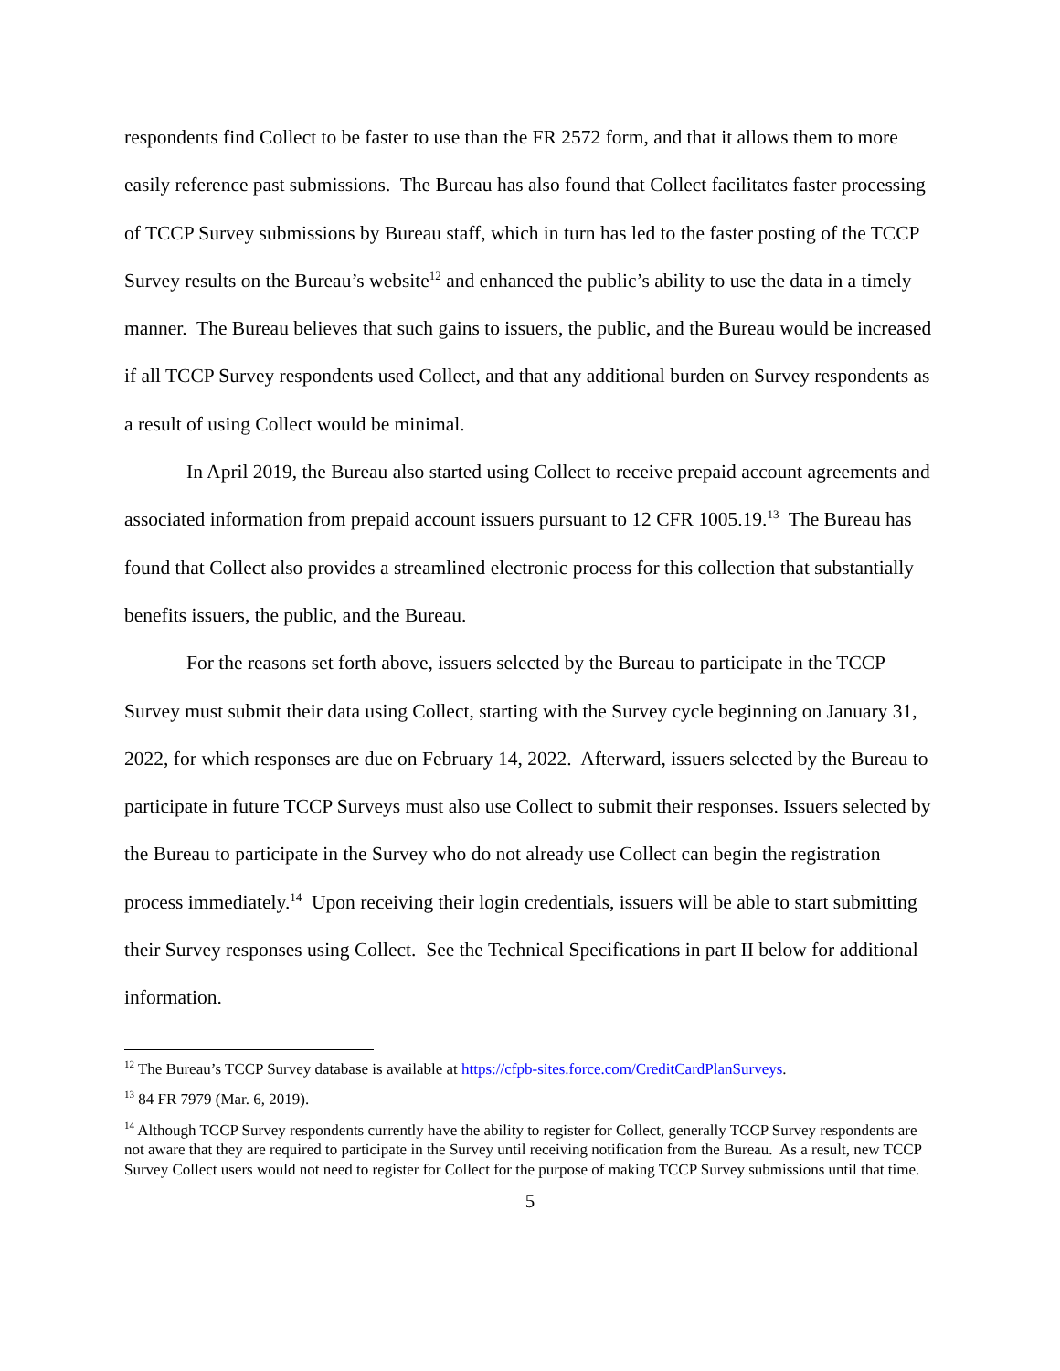respondents find Collect to be faster to use than the FR 2572 form, and that it allows them to more easily reference past submissions. The Bureau has also found that Collect facilitates faster processing of TCCP Survey submissions by Bureau staff, which in turn has led to the faster posting of the TCCP Survey results on the Bureau’s website<sup>12</sup> and enhanced the public’s ability to use the data in a timely manner. The Bureau believes that such gains to issuers, the public, and the Bureau would be increased if all TCCP Survey respondents used Collect, and that any additional burden on Survey respondents as a result of using Collect would be minimal.
In April 2019, the Bureau also started using Collect to receive prepaid account agreements and associated information from prepaid account issuers pursuant to 12 CFR 1005.19.<sup>13</sup> The Bureau has found that Collect also provides a streamlined electronic process for this collection that substantially benefits issuers, the public, and the Bureau.
For the reasons set forth above, issuers selected by the Bureau to participate in the TCCP Survey must submit their data using Collect, starting with the Survey cycle beginning on January 31, 2022, for which responses are due on February 14, 2022. Afterward, issuers selected by the Bureau to participate in future TCCP Surveys must also use Collect to submit their responses. Issuers selected by the Bureau to participate in the Survey who do not already use Collect can begin the registration process immediately.<sup>14</sup> Upon receiving their login credentials, issuers will be able to start submitting their Survey responses using Collect. See the Technical Specifications in part II below for additional information.
<sup>12</sup> The Bureau’s TCCP Survey database is available at https://cfpb-sites.force.com/CreditCardPlanSurveys.
<sup>13</sup> 84 FR 7979 (Mar. 6, 2019).
<sup>14</sup> Although TCCP Survey respondents currently have the ability to register for Collect, generally TCCP Survey respondents are not aware that they are required to participate in the Survey until receiving notification from the Bureau. As a result, new TCCP Survey Collect users would not need to register for Collect for the purpose of making TCCP Survey submissions until that time.
5